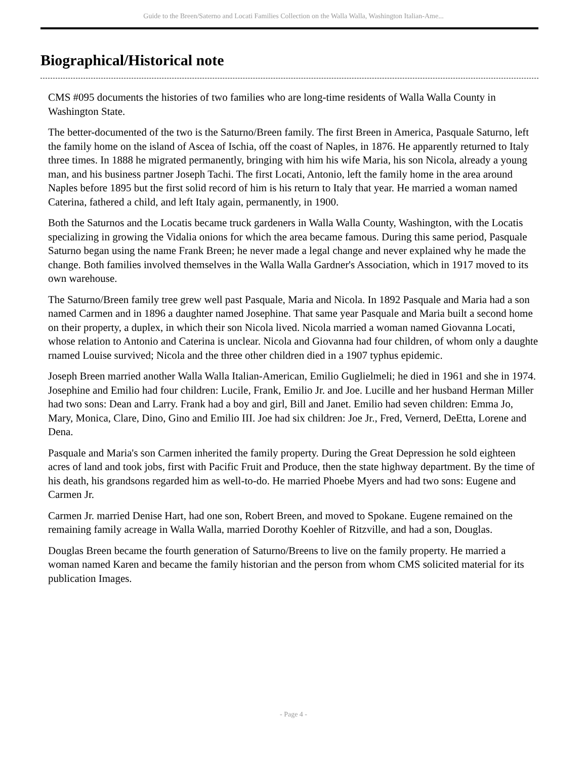Guide to the Breen/Saterno and Locati Families Collection on the Walla Walla, Washington Italian-Ame...
Biographical/Historical note
CMS #095 documents the histories of two families who are long-time residents of Walla Walla County in Washington State.
The better-documented of the two is the Saturno/Breen family. The first Breen in America, Pasquale Saturno, left the family home on the island of Ascea of Ischia, off the coast of Naples, in 1876. He apparently returned to Italy three times. In 1888 he migrated permanently, bringing with him his wife Maria, his son Nicola, already a young man, and his business partner Joseph Tachi. The first Locati, Antonio, left the family home in the area around Naples before 1895 but the first solid record of him is his return to Italy that year. He married a woman named Caterina, fathered a child, and left Italy again, permanently, in 1900.
Both the Saturnos and the Locatis became truck gardeners in Walla Walla County, Washington, with the Locatis specializing in growing the Vidalia onions for which the area became famous. During this same period, Pasquale Saturno began using the name Frank Breen; he never made a legal change and never explained why he made the change. Both families involved themselves in the Walla Walla Gardner's Association, which in 1917 moved to its own warehouse.
The Saturno/Breen family tree grew well past Pasquale, Maria and Nicola. In 1892 Pasquale and Maria had a son named Carmen and in 1896 a daughter named Josephine. That same year Pasquale and Maria built a second home on their property, a duplex, in which their son Nicola lived. Nicola married a woman named Giovanna Locati, whose relation to Antonio and Caterina is unclear. Nicola and Giovanna had four children, of whom only a daughte rnamed Louise survived; Nicola and the three other children died in a 1907 typhus epidemic.
Joseph Breen married another Walla Walla Italian-American, Emilio Guglielmeli; he died in 1961 and she in 1974. Josephine and Emilio had four children: Lucile, Frank, Emilio Jr. and Joe. Lucille and her husband Herman Miller had two sons: Dean and Larry. Frank had a boy and girl, Bill and Janet. Emilio had seven children: Emma Jo, Mary, Monica, Clare, Dino, Gino and Emilio III. Joe had six children: Joe Jr., Fred, Vernerd, DeEtta, Lorene and Dena.
Pasquale and Maria's son Carmen inherited the family property. During the Great Depression he sold eighteen acres of land and took jobs, first with Pacific Fruit and Produce, then the state highway department. By the time of his death, his grandsons regarded him as well-to-do. He married Phoebe Myers and had two sons: Eugene and Carmen Jr.
Carmen Jr. married Denise Hart, had one son, Robert Breen, and moved to Spokane. Eugene remained on the remaining family acreage in Walla Walla, married Dorothy Koehler of Ritzville, and had a son, Douglas.
Douglas Breen became the fourth generation of Saturno/Breens to live on the family property. He married a woman named Karen and became the family historian and the person from whom CMS solicited material for its publication Images.
- Page 4 -